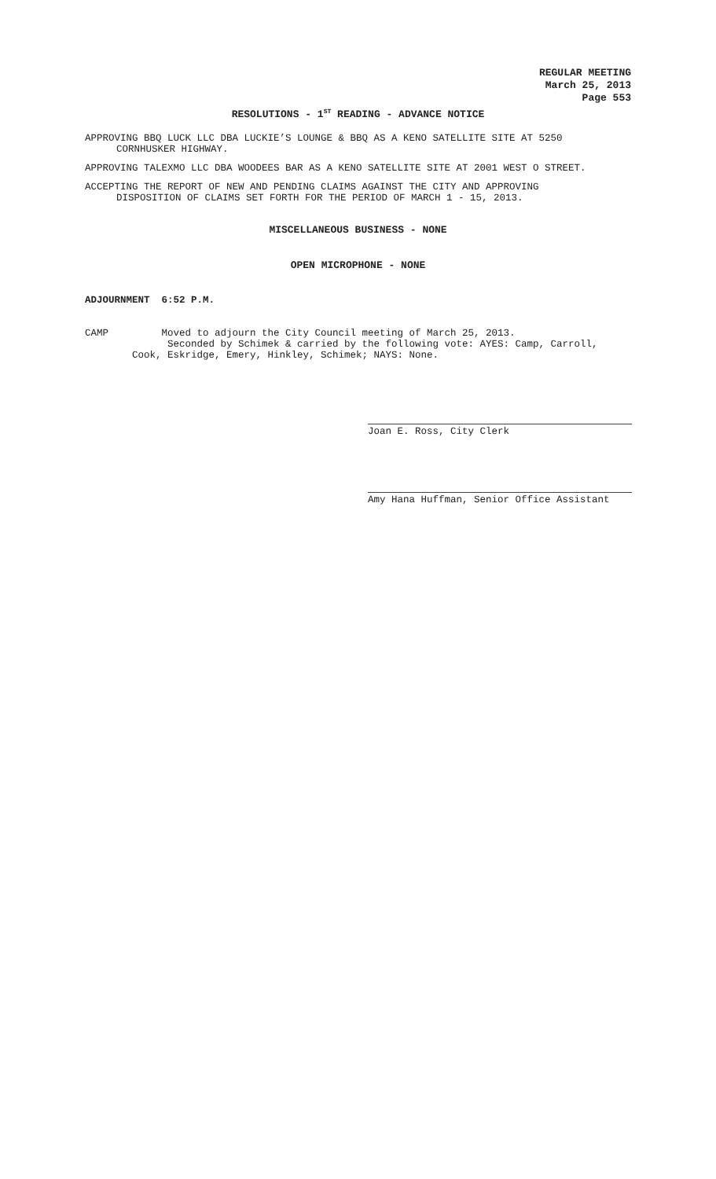REGULAR MEETING
March 25, 2013
Page 553
RESOLUTIONS - 1<sup>ST</sup> READING - ADVANCE NOTICE
APPROVING BBQ LUCK LLC DBA LUCKIE’S LOUNGE & BBQ AS A KENO SATELLITE SITE AT 5250
CORNHUSKER HIGHWAY.
APPROVING TALEXMO LLC DBA WOODEES BAR AS A KENO SATELLITE SITE AT 2001 WEST O STREET.
ACCEPTING THE REPORT OF NEW AND PENDING CLAIMS AGAINST THE CITY AND APPROVING
DISPOSITION OF CLAIMS SET FORTH FOR THE PERIOD OF MARCH 1 - 15, 2013.
MISCELLANEOUS BUSINESS - NONE
OPEN MICROPHONE - NONE
ADJOURNMENT 6:52 P.M.
CAMP Moved to adjourn the City Council meeting of March 25, 2013.
Seconded by Schimek & carried by the following vote: AYES: Camp, Carroll,
Cook, Eskridge, Emery, Hinkley, Schimek; NAYS: None.
Joan E. Ross, City Clerk
Amy Hana Huffman, Senior Office Assistant